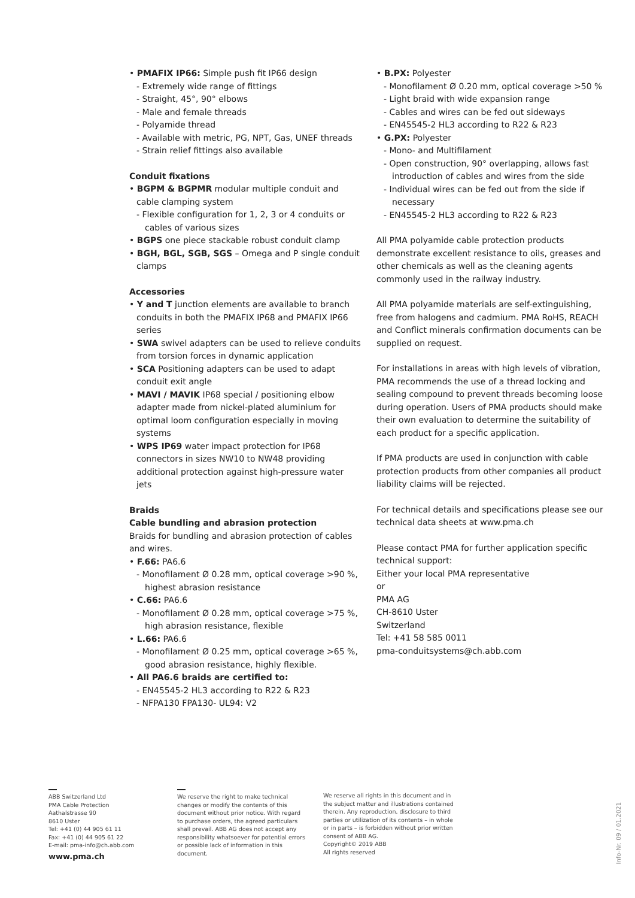• PMAFIX IP66: Simple push fit IP66 design
- Extremely wide range of fittings
- Straight, 45°, 90° elbows
- Male and female threads
- Polyamide thread
- Available with metric, PG, NPT, Gas, UNEF threads
- Strain relief fittings also available
Conduit fixations
• BGPM & BGPMR modular multiple conduit and cable clamping system
- Flexible configuration for 1, 2, 3 or 4 conduits or cables of various sizes
• BGPS one piece stackable robust conduit clamp
• BGH, BGL, SGB, SGS – Omega and P single conduit clamps
Accessories
• Y and T junction elements are available to branch conduits in both the PMAFIX IP68 and PMAFIX IP66 series
• SWA swivel adapters can be used to relieve conduits from torsion forces in dynamic application
• SCA Positioning adapters can be used to adapt conduit exit angle
• MAVI / MAVIK IP68 special / positioning elbow adapter made from nickel-plated aluminium for optimal loom configuration especially in moving systems
• WPS IP69 water impact protection for IP68 connectors in sizes NW10 to NW48 providing additional protection against high-pressure water jets
Braids
Cable bundling and abrasion protection
Braids for bundling and abrasion protection of cables and wires.
• F.66: PA6.6
- Monofilament Ø 0.28 mm, optical coverage >90 %, highest abrasion resistance
• C.66: PA6.6
- Monofilament Ø 0.28 mm, optical coverage >75 %, high abrasion resistance, flexible
• L.66: PA6.6
- Monofilament Ø 0.25 mm, optical coverage >65 %, good abrasion resistance, highly flexible.
• All PA6.6 braids are certified to:
- EN45545-2 HL3 according to R22 & R23
- NFPA130 FPA130- UL94: V2
• B.PX: Polyester
- Monofilament Ø 0.20 mm, optical coverage >50 %
- Light braid with wide expansion range
- Cables and wires can be fed out sideways
- EN45545-2 HL3 according to R22 & R23
• G.PX: Polyester
- Mono- and Multifilament
- Open construction, 90° overlapping, allows fast introduction of cables and wires from the side
- Individual wires can be fed out from the side if necessary
- EN45545-2 HL3 according to R22 & R23
All PMA polyamide cable protection products demonstrate excellent resistance to oils, greases and other chemicals as well as the cleaning agents commonly used in the railway industry.
All PMA polyamide materials are self-extinguishing, free from halogens and cadmium. PMA RoHS, REACH and Conflict minerals confirmation documents can be supplied on request.
For installations in areas with high levels of vibration, PMA recommends the use of a thread locking and sealing compound to prevent threads becoming loose during operation. Users of PMA products should make their own evaluation to determine the suitability of each product for a specific application.
If PMA products are used in conjunction with cable protection products from other companies all product liability claims will be rejected.
For technical details and specifications please see our technical data sheets at www.pma.ch
Please contact PMA for further application specific technical support:
Either your local PMA representative
or
PMA AG
CH-8610 Uster
Switzerland
Tel: +41 58 585 0011
pma-conduitsystems@ch.abb.com
ABB Switzerland Ltd
PMA Cable Protection
Aathalstrasse 90
8610 Uster
Tel: +41 (0) 44 905 61 11
Fax: +41 (0) 44 905 61 22
E-mail: pma-info@ch.abb.com
www.pma.ch
We reserve the right to make technical changes or modify the contents of this document without prior notice. With regard to purchase orders, the agreed particulars shall prevail. ABB AG does not accept any responsibility whatsoever for potential errors or possible lack of information in this document.
We reserve all rights in this document and in the subject matter and illustrations contained therein. Any reproduction, disclosure to third parties or utilization of its contents – in whole or in parts – is forbidden without prior written consent of ABB AG.
Copyright© 2019 ABB
All rights reserved
Info-Nr. 09 / 01.2021